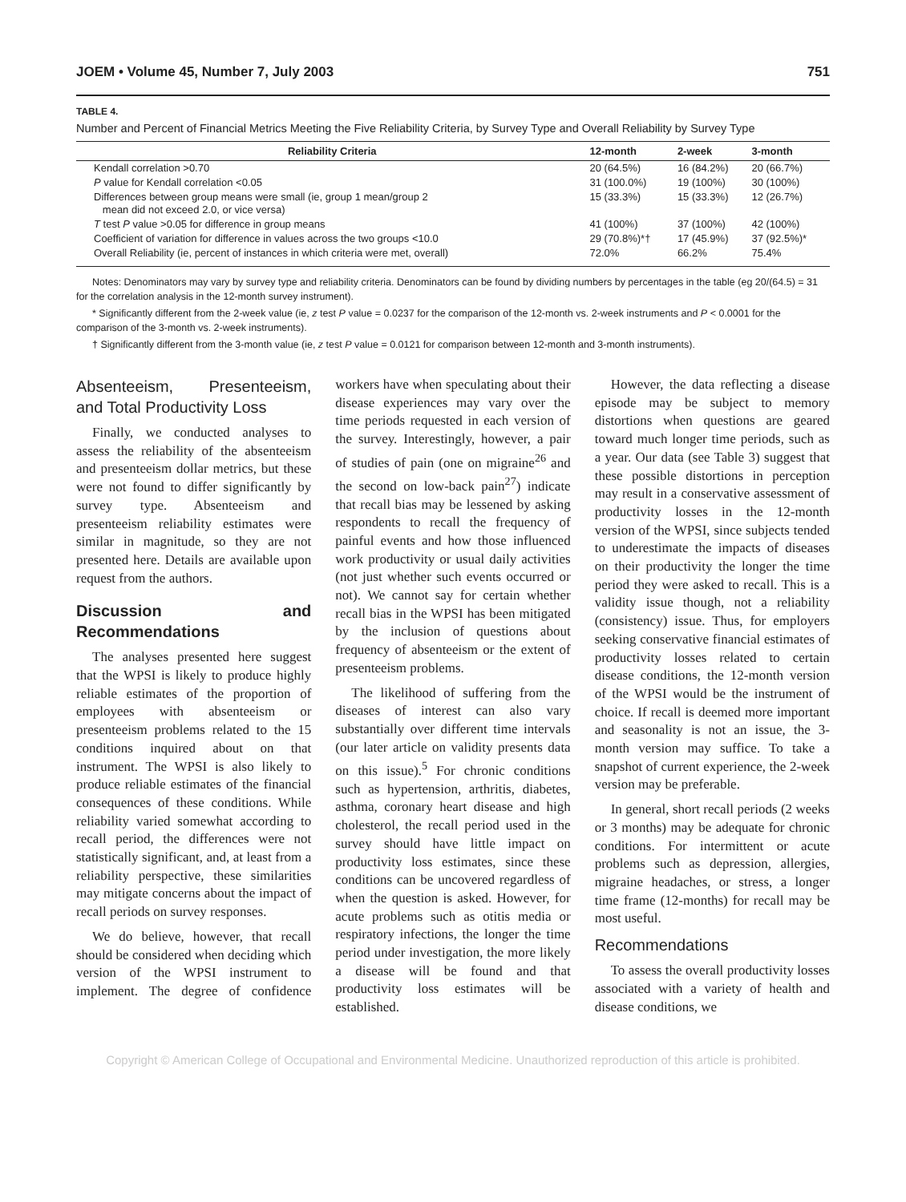JOEM • Volume 45, Number 7, July 2003 751
TABLE 4.
Number and Percent of Financial Metrics Meeting the Five Reliability Criteria, by Survey Type and Overall Reliability by Survey Type
| Reliability Criteria | 12-month | 2-week | 3-month |
| --- | --- | --- | --- |
| Kendall correlation >0.70 | 20 (64.5%) | 16 (84.2%) | 20 (66.7%) |
| P value for Kendall correlation <0.05 | 31 (100.0%) | 19 (100%) | 30 (100%) |
| Differences between group means were small (ie, group 1 mean/group 2 mean did not exceed 2.0, or vice versa) | 15 (33.3%) | 15 (33.3%) | 12 (26.7%) |
| T test P value >0.05 for difference in group means | 41 (100%) | 37 (100%) | 42 (100%) |
| Coefficient of variation for difference in values across the two groups <10.0 | 29 (70.8%)*† | 17 (45.9%) | 37 (92.5%)* |
| Overall Reliability (ie, percent of instances in which criteria were met, overall) | 72.0% | 66.2% | 75.4% |
Notes: Denominators may vary by survey type and reliability criteria. Denominators can be found by dividing numbers by percentages in the table (eg 20/(64.5) = 31 for the correlation analysis in the 12-month survey instrument).
* Significantly different from the 2-week value (ie, z test P value = 0.0237 for the comparison of the 12-month vs. 2-week instruments and P < 0.0001 for the comparison of the 3-month vs. 2-week instruments).
† Significantly different from the 3-month value (ie, z test P value = 0.0121 for comparison between 12-month and 3-month instruments).
Absenteeism, Presenteeism, and Total Productivity Loss
Finally, we conducted analyses to assess the reliability of the absenteeism and presenteeism dollar metrics, but these were not found to differ significantly by survey type. Absenteeism and presenteeism reliability estimates were similar in magnitude, so they are not presented here. Details are available upon request from the authors.
Discussion and Recommendations
The analyses presented here suggest that the WPSI is likely to produce highly reliable estimates of the proportion of employees with absenteeism or presenteeism problems related to the 15 conditions inquired about on that instrument. The WPSI is also likely to produce reliable estimates of the financial consequences of these conditions. While reliability varied somewhat according to recall period, the differences were not statistically significant, and, at least from a reliability perspective, these similarities may mitigate concerns about the impact of recall periods on survey responses.
We do believe, however, that recall should be considered when deciding which version of the WPSI instrument to implement. The degree of confidence workers have when speculating about their disease experiences may vary over the time periods requested in each version of the survey. Interestingly, however, a pair of studies of pain (one on migraine<sup>26</sup> and the second on low-back pain<sup>27</sup>) indicate that recall bias may be lessened by asking respondents to recall the frequency of painful events and how those influenced work productivity or usual daily activities (not just whether such events occurred or not). We cannot say for certain whether recall bias in the WPSI has been mitigated by the inclusion of questions about frequency of absenteeism or the extent of presenteeism problems.
The likelihood of suffering from the diseases of interest can also vary substantially over different time intervals (our later article on validity presents data on this issue).<sup>5</sup> For chronic conditions such as hypertension, arthritis, diabetes, asthma, coronary heart disease and high cholesterol, the recall period used in the survey should have little impact on productivity loss estimates, since these conditions can be uncovered regardless of when the question is asked. However, for acute problems such as otitis media or respiratory infections, the longer the time period under investigation, the more likely a disease will be found and that productivity loss estimates will be established.
However, the data reflecting a disease episode may be subject to memory distortions when questions are geared toward much longer time periods, such as a year. Our data (see Table 3) suggest that these possible distortions in perception may result in a conservative assessment of productivity losses in the 12-month version of the WPSI, since subjects tended to underestimate the impacts of diseases on their productivity the longer the time period they were asked to recall. This is a validity issue though, not a reliability (consistency) issue. Thus, for employers seeking conservative financial estimates of productivity losses related to certain disease conditions, the 12-month version of the WPSI would be the instrument of choice. If recall is deemed more important and seasonality is not an issue, the 3-month version may suffice. To take a snapshot of current experience, the 2-week version may be preferable.
In general, short recall periods (2 weeks or 3 months) may be adequate for chronic conditions. For intermittent or acute problems such as depression, allergies, migraine headaches, or stress, a longer time frame (12-months) for recall may be most useful.
Recommendations
To assess the overall productivity losses associated with a variety of health and disease conditions, we
Copyright © American College of Occupational and Environmental Medicine. Unauthorized reproduction of this article is prohibited.